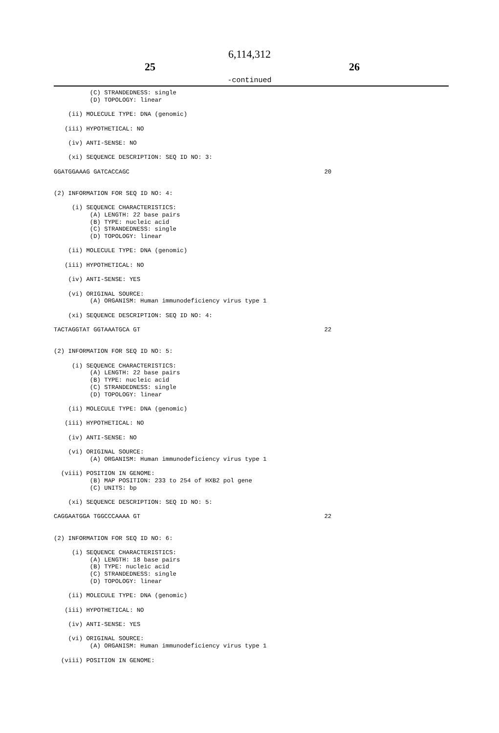6,114,312
25 26
-continued
          (C) STRANDEDNESS: single
          (D) TOPOLOGY: linear

    (ii) MOLECULE TYPE: DNA (genomic)

   (iii) HYPOTHETICAL: NO

    (iv) ANTI-SENSE: NO

    (xi) SEQUENCE DESCRIPTION: SEQ ID NO: 3:

GGATGGAAAG GATCACCAGC                                                      20


(2) INFORMATION FOR SEQ ID NO: 4:

     (i) SEQUENCE CHARACTERISTICS:
          (A) LENGTH: 22 base pairs
          (B) TYPE: nucleic acid
          (C) STRANDEDNESS: single
          (D) TOPOLOGY: linear

    (ii) MOLECULE TYPE: DNA (genomic)

   (iii) HYPOTHETICAL: NO

    (iv) ANTI-SENSE: YES

    (vi) ORIGINAL SOURCE:
          (A) ORGANISM: Human immunodeficiency virus type 1

    (xi) SEQUENCE DESCRIPTION: SEQ ID NO: 4:

TACTAGGTAT GGTAAATGCA GT                                                   22


(2) INFORMATION FOR SEQ ID NO: 5:

     (i) SEQUENCE CHARACTERISTICS:
          (A) LENGTH: 22 base pairs
          (B) TYPE: nucleic acid
          (C) STRANDEDNESS: single
          (D) TOPOLOGY: linear

    (ii) MOLECULE TYPE: DNA (genomic)

   (iii) HYPOTHETICAL: NO

    (iv) ANTI-SENSE: NO

    (vi) ORIGINAL SOURCE:
          (A) ORGANISM: Human immunodeficiency virus type 1

  (viii) POSITION IN GENOME:
          (B) MAP POSITION: 233 to 254 of HXB2 pol gene
          (C) UNITS: bp

    (xi) SEQUENCE DESCRIPTION: SEQ ID NO: 5:

CAGGAATGGA TGGCCCAAAA GT                                                   22


(2) INFORMATION FOR SEQ ID NO: 6:

     (i) SEQUENCE CHARACTERISTICS:
          (A) LENGTH: 18 base pairs
          (B) TYPE: nucleic acid
          (C) STRANDEDNESS: single
          (D) TOPOLOGY: linear

    (ii) MOLECULE TYPE: DNA (genomic)

   (iii) HYPOTHETICAL: NO

    (iv) ANTI-SENSE: YES

    (vi) ORIGINAL SOURCE:
          (A) ORGANISM: Human immunodeficiency virus type 1

  (viii) POSITION IN GENOME: